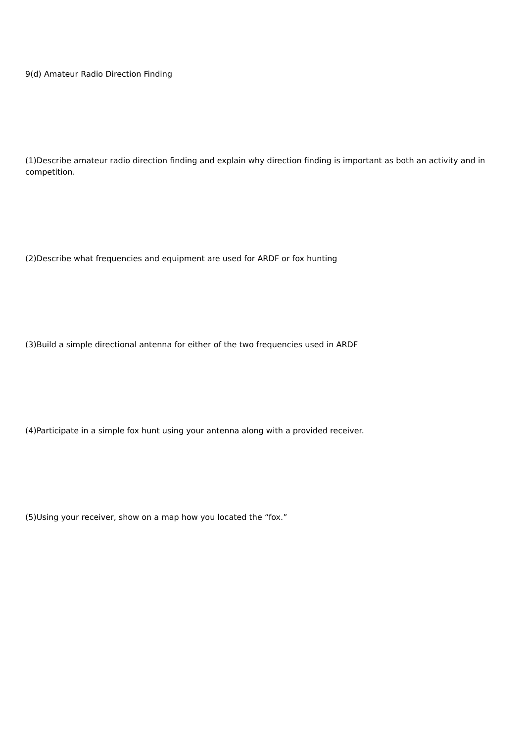9(d) Amateur Radio Direction Finding
(1)Describe amateur radio direction finding and explain why direction finding is important as both an activity and in competition.
(2)Describe what frequencies and equipment are used for ARDF or fox hunting
(3)Build a simple directional antenna for either of the two frequencies used in ARDF
(4)Participate in a simple fox hunt using your antenna along with a provided receiver.
(5)Using your receiver, show on a map how you located the “fox.”